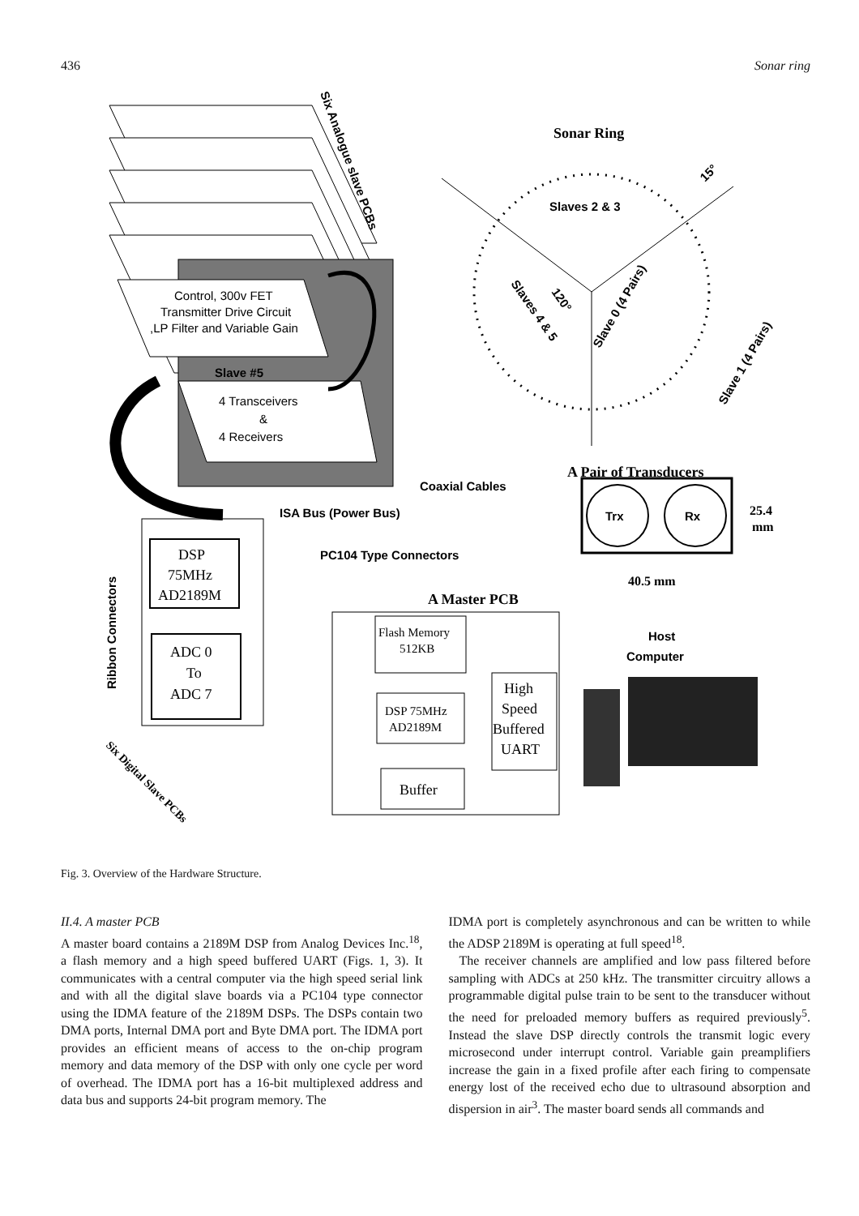436 Sonar ring
Sonar Ring
Slaves 2 & 3
Control, 300v FET
Transmitter Drive Circuit
,LP Filter and Variable Gain
Slave #5
4 Transceivers
&
4 Receivers
Coaxial Cables
ISA Bus (Power Bus)
A Pair of Transducers
Trx
Rx
25.4
mm
40.5 mm
PC104 Type Connectors
A Master PCB
Host
Computer
DSP
75MHz
AD2189M
ADC 0
To
ADC 7
Flash Memory
512KB
DSP 75MHz
AD2189M
High
Speed
Buffered
UART
Buffer
Ribbon Connectors
Six Analogue slave PCBs
Six Digital Slave PCBs
Slaves 4 & 5
120°
Slave 0 (4 Pairs)
Slave 1 (4 Pairs)
15°
Fig. 3. Overview of the Hardware Structure.
II.4. A master PCB
A master board contains a 2189M DSP from Analog Devices Inc.<sup>18</sup>, a flash memory and a high speed buffered UART (Figs. 1, 3). It communicates with a central computer via the high speed serial link and with all the digital slave boards via a PC104 type connector using the IDMA feature of the 2189M DSPs. The DSPs contain two DMA ports, Internal DMA port and Byte DMA port. The IDMA port provides an efficient means of access to the on-chip program memory and data memory of the DSP with only one cycle per word of overhead. The IDMA port has a 16-bit multiplexed address and data bus and supports 24-bit program memory. The
IDMA port is completely asynchronous and can be written to while the ADSP 2189M is operating at full speed<sup>18</sup>.
The receiver channels are amplified and low pass filtered before sampling with ADCs at 250 kHz. The transmitter circuitry allows a programmable digital pulse train to be sent to the transducer without the need for preloaded memory buffers as required previously<sup>5</sup>. Instead the slave DSP directly controls the transmit logic every microsecond under interrupt control. Variable gain preamplifiers increase the gain in a fixed profile after each firing to compensate energy lost of the received echo due to ultrasound absorption and dispersion in air<sup>3</sup>. The master board sends all commands and